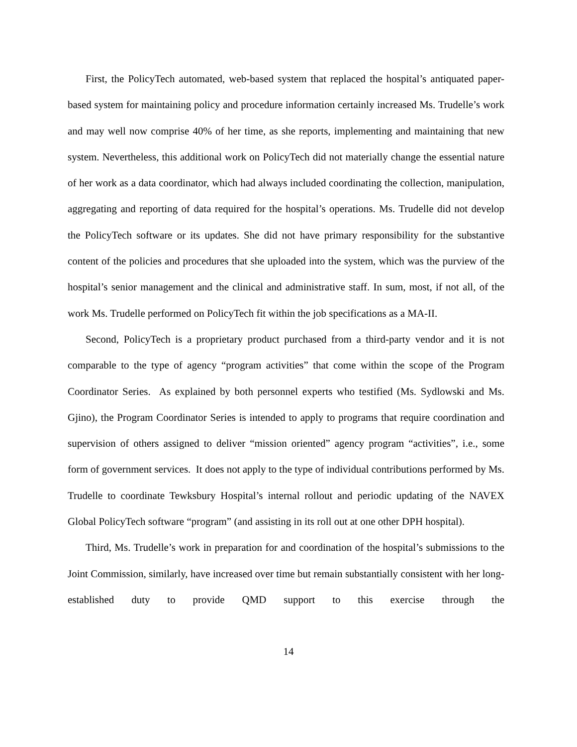First, the PolicyTech automated, web-based system that replaced the hospital’s antiquated paper-based system for maintaining policy and procedure information certainly increased Ms. Trudelle’s work and may well now comprise 40% of her time, as she reports, implementing and maintaining that new system. Nevertheless, this additional work on PolicyTech did not materially change the essential nature of her work as a data coordinator, which had always included coordinating the collection, manipulation, aggregating and reporting of data required for the hospital’s operations. Ms. Trudelle did not develop the PolicyTech software or its updates. She did not have primary responsibility for the substantive content of the policies and procedures that she uploaded into the system, which was the purview of the hospital’s senior management and the clinical and administrative staff. In sum, most, if not all, of the work Ms. Trudelle performed on PolicyTech fit within the job specifications as a MA-II.
Second, PolicyTech is a proprietary product purchased from a third-party vendor and it is not comparable to the type of agency “program activities” that come within the scope of the Program Coordinator Series. As explained by both personnel experts who testified (Ms. Sydlowski and Ms. Gjino), the Program Coordinator Series is intended to apply to programs that require coordination and supervision of others assigned to deliver “mission oriented” agency program “activities”, i.e., some form of government services. It does not apply to the type of individual contributions performed by Ms. Trudelle to coordinate Tewksbury Hospital’s internal rollout and periodic updating of the NAVEX Global PolicyTech software “program” (and assisting in its roll out at one other DPH hospital).
Third, Ms. Trudelle’s work in preparation for and coordination of the hospital’s submissions to the Joint Commission, similarly, have increased over time but remain substantially consistent with her long-established duty to provide QMD support to this exercise through the
14